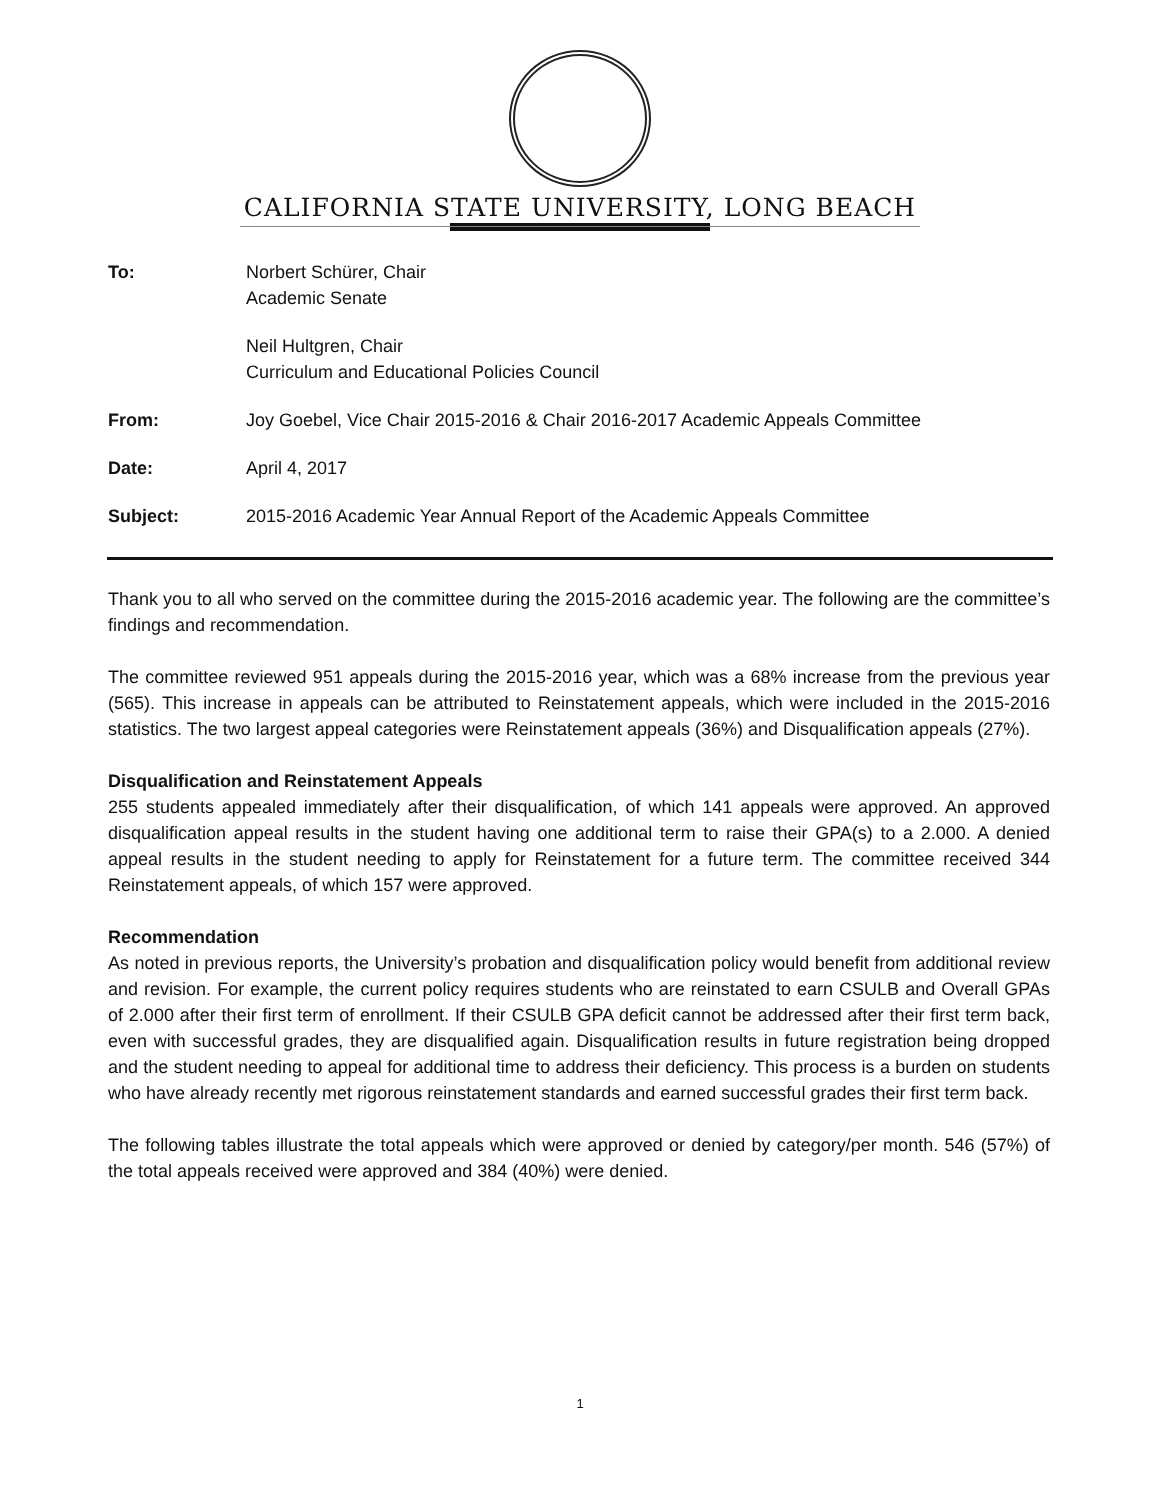CALIFORNIA STATE UNIVERSITY, LONG BEACH
| To: | Norbert Schürer, Chair Academic Senate |
| | Neil Hultgren, Chair Curriculum and Educational Policies Council |
| From: | Joy Goebel, Vice Chair 2015-2016 & Chair 2016-2017 Academic Appeals Committee |
| Date: | April 4, 2017 |
| Subject: | 2015-2016 Academic Year Annual Report of the Academic Appeals Committee |
Thank you to all who served on the committee during the 2015-2016 academic year. The following are the committee’s findings and recommendation.
The committee reviewed 951 appeals during the 2015-2016 year, which was a 68% increase from the previous year (565). This increase in appeals can be attributed to Reinstatement appeals, which were included in the 2015-2016 statistics. The two largest appeal categories were Reinstatement appeals (36%) and Disqualification appeals (27%).
Disqualification and Reinstatement Appeals
255 students appealed immediately after their disqualification, of which 141 appeals were approved. An approved disqualification appeal results in the student having one additional term to raise their GPA(s) to a 2.000. A denied appeal results in the student needing to apply for Reinstatement for a future term. The committee received 344 Reinstatement appeals, of which 157 were approved.
Recommendation
As noted in previous reports, the University’s probation and disqualification policy would benefit from additional review and revision. For example, the current policy requires students who are reinstated to earn CSULB and Overall GPAs of 2.000 after their first term of enrollment. If their CSULB GPA deficit cannot be addressed after their first term back, even with successful grades, they are disqualified again. Disqualification results in future registration being dropped and the student needing to appeal for additional time to address their deficiency. This process is a burden on students who have already recently met rigorous reinstatement standards and earned successful grades their first term back.
The following tables illustrate the total appeals which were approved or denied by category/per month. 546 (57%) of the total appeals received were approved and 384 (40%) were denied.
1